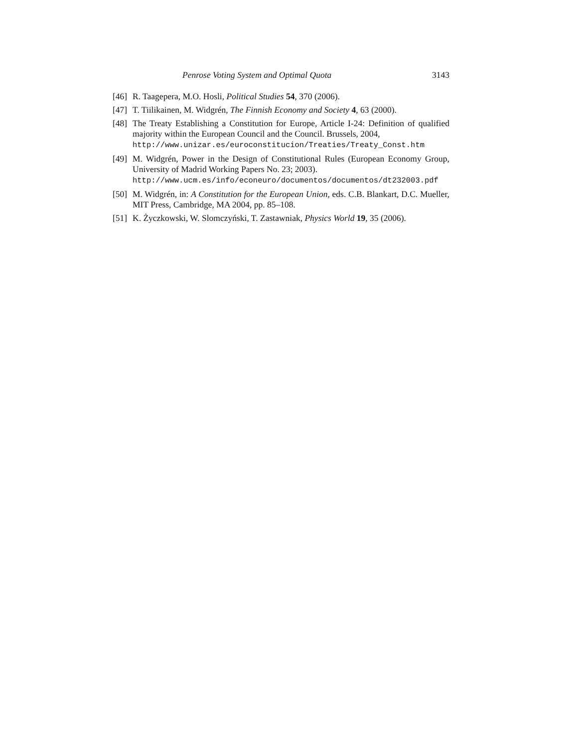Penrose Voting System and Optimal Quota 3143
[46] R. Taagepera, M.O. Hosli, Political Studies 54, 370 (2006).
[47] T. Tiilikainen, M. Widgrén, The Finnish Economy and Society 4, 63 (2000).
[48] The Treaty Establishing a Constitution for Europe, Article I-24: Definition of qualified majority within the European Council and the Council. Brussels, 2004,
http://www.unizar.es/euroconstitucion/Treaties/Treaty_Const.htm
[49] M. Widgrén, Power in the Design of Constitutional Rules (European Economy Group, University of Madrid Working Papers No. 23; 2003).
http://www.ucm.es/info/econeuro/documentos/documentos/dt232003.pdf
[50] M. Widgrén, in: A Constitution for the European Union, eds. C.B. Blankart, D.C. Mueller, MIT Press, Cambridge, MA 2004, pp. 85–108.
[51] K. Życzkowski, W. Slomczyński, T. Zastawniak, Physics World 19, 35 (2006).